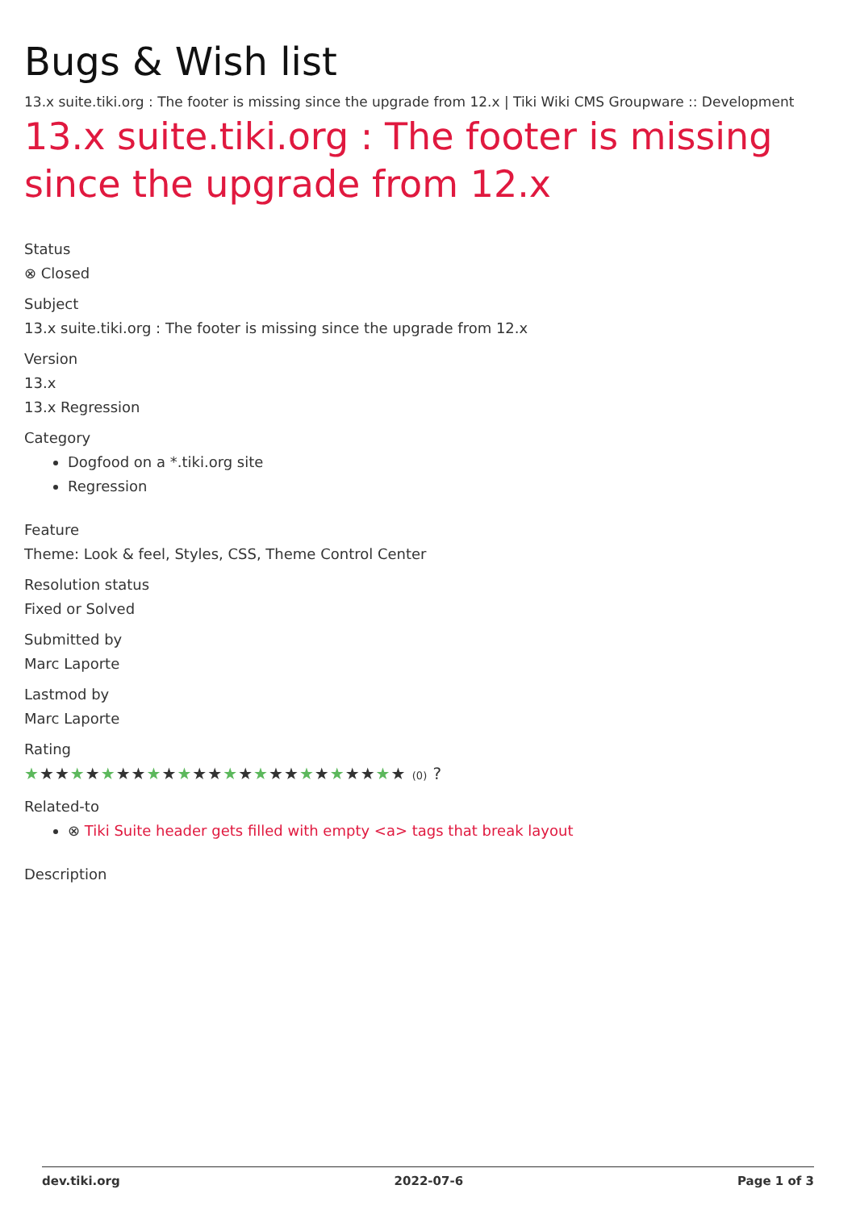Bugs & Wish list
13.x suite.tiki.org : The footer is missing since the upgrade from 12.x | Tiki Wiki CMS Groupware :: Development
13.x suite.tiki.org : The footer is missing since the upgrade from 12.x
Status
⊗ Closed
Subject
13.x suite.tiki.org : The footer is missing since the upgrade from 12.x
Version
13.x
13.x Regression
Category
Dogfood on a *.tiki.org site
Regression
Feature
Theme: Look & feel, Styles, CSS, Theme Control Center
Resolution status
Fixed or Solved
Submitted by
Marc Laporte
Lastmod by
Marc Laporte
Rating
★★★★★★★★★★★★★★★★★★★★★★★★★ (0) ?
Related-to
⊗ Tiki Suite header gets filled with empty <a> tags that break layout
Description
dev.tiki.org 2022-07-6 Page 1 of 3